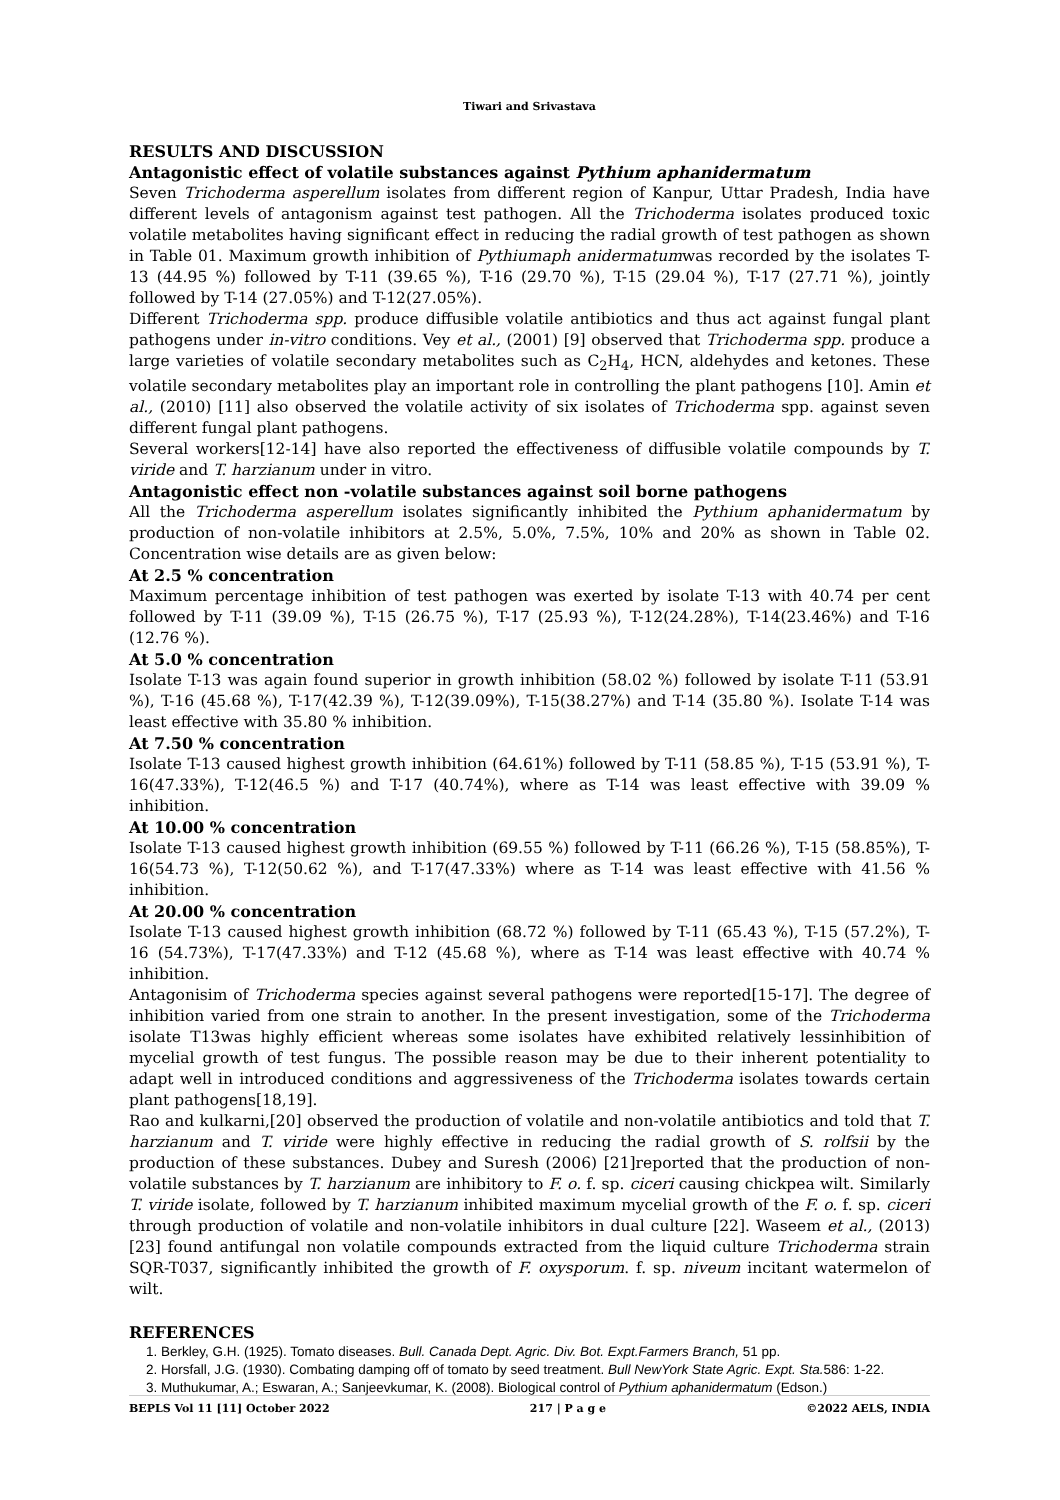Tiwari and Srivastava
RESULTS AND DISCUSSION
Antagonistic effect of volatile substances against Pythium aphanidermatum
Seven Trichoderma asperellum isolates from different region of Kanpur, Uttar Pradesh, India have different levels of antagonism against test pathogen. All the Trichoderma isolates produced toxic volatile metabolites having significant effect in reducing the radial growth of test pathogen as shown in Table 01. Maximum growth inhibition of Pythiumaph anidermatumwas recorded by the isolates T-13 (44.95 %) followed by T-11 (39.65 %), T-16 (29.70 %), T-15 (29.04 %), T-17 (27.71 %), jointly followed by T-14 (27.05%) and T-12(27.05%).
Different Trichoderma spp. produce diffusible volatile antibiotics and thus act against fungal plant pathogens under in-vitro conditions. Vey et al., (2001) [9] observed that Trichoderma spp. produce a large varieties of volatile secondary metabolites such as C<sub>2</sub>H<sub>4</sub>, HCN, aldehydes and ketones. These volatile secondary metabolites play an important role in controlling the plant pathogens [10]. Amin et al., (2010) [11] also observed the volatile activity of six isolates of Trichoderma spp. against seven different fungal plant pathogens.
Several workers[12-14] have also reported the effectiveness of diffusible volatile compounds by T. viride and T. harzianum under in vitro.
Antagonistic effect non -volatile substances against soil borne pathogens
All the Trichoderma asperellum isolates significantly inhibited the Pythium aphanidermatum by production of non-volatile inhibitors at 2.5%, 5.0%, 7.5%, 10% and 20% as shown in Table 02. Concentration wise details are as given below:
At 2.5 % concentration
Maximum percentage inhibition of test pathogen was exerted by isolate T-13 with 40.74 per cent followed by T-11 (39.09 %), T-15 (26.75 %), T-17 (25.93 %), T-12(24.28%), T-14(23.46%) and T-16 (12.76 %).
At 5.0 % concentration
Isolate T-13 was again found superior in growth inhibition (58.02 %) followed by isolate T-11 (53.91 %), T-16 (45.68 %), T-17(42.39 %), T-12(39.09%), T-15(38.27%) and T-14 (35.80 %). Isolate T-14 was least effective with 35.80 % inhibition.
At 7.50 % concentration
Isolate T-13 caused highest growth inhibition (64.61%) followed by T-11 (58.85 %), T-15 (53.91 %), T-16(47.33%), T-12(46.5 %) and T-17 (40.74%), where as T-14 was least effective with 39.09 % inhibition.
At 10.00 % concentration
Isolate T-13 caused highest growth inhibition (69.55 %) followed by T-11 (66.26 %), T-15 (58.85%), T-16(54.73 %), T-12(50.62 %), and T-17(47.33%) where as T-14 was least effective with 41.56 % inhibition.
At 20.00 % concentration
Isolate T-13 caused highest growth inhibition (68.72 %) followed by T-11 (65.43 %), T-15 (57.2%), T-16 (54.73%), T-17(47.33%) and T-12 (45.68 %), where as T-14 was least effective with 40.74 % inhibition.
Antagonisim of Trichoderma species against several pathogens were reported[15-17]. The degree of inhibition varied from one strain to another. In the present investigation, some of the Trichoderma isolate T13was highly efficient whereas some isolates have exhibited relatively lessinhibition of mycelial growth of test fungus. The possible reason may be due to their inherent potentiality to adapt well in introduced conditions and aggressiveness of the Trichoderma isolates towards certain plant pathogens[18,19].
Rao and kulkarni,[20] observed the production of volatile and non-volatile antibiotics and told that T. harzianum and T. viride were highly effective in reducing the radial growth of S. rolfsii by the production of these substances. Dubey and Suresh (2006) [21]reported that the production of non-volatile substances by T. harzianum are inhibitory to F. o. f. sp. ciceri causing chickpea wilt. Similarly T. viride isolate, followed by T. harzianum inhibited maximum mycelial growth of the F. o. f. sp. ciceri through production of volatile and non-volatile inhibitors in dual culture [22]. Waseem et al., (2013) [23] found antifungal non volatile compounds extracted from the liquid culture Trichoderma strain SQR-T037, significantly inhibited the growth of F. oxysporum. f. sp. niveum incitant watermelon of wilt.
REFERENCES
1. Berkley, G.H. (1925). Tomato diseases. Bull. Canada Dept. Agric. Div. Bot. Expt.Farmers Branch, 51 pp.
2. Horsfall, J.G. (1930). Combating damping off of tomato by seed treatment. Bull NewYork State Agric. Expt. Sta. 586: 1-22.
3. Muthukumar, A.; Eswaran, A.; Sanjeevkumar, K. (2008). Biological control of Pythium aphanidermatum (Edson.)
BEPLS Vol 11 [11] October 2022 217 | P a g e ©2022 AELS, INDIA